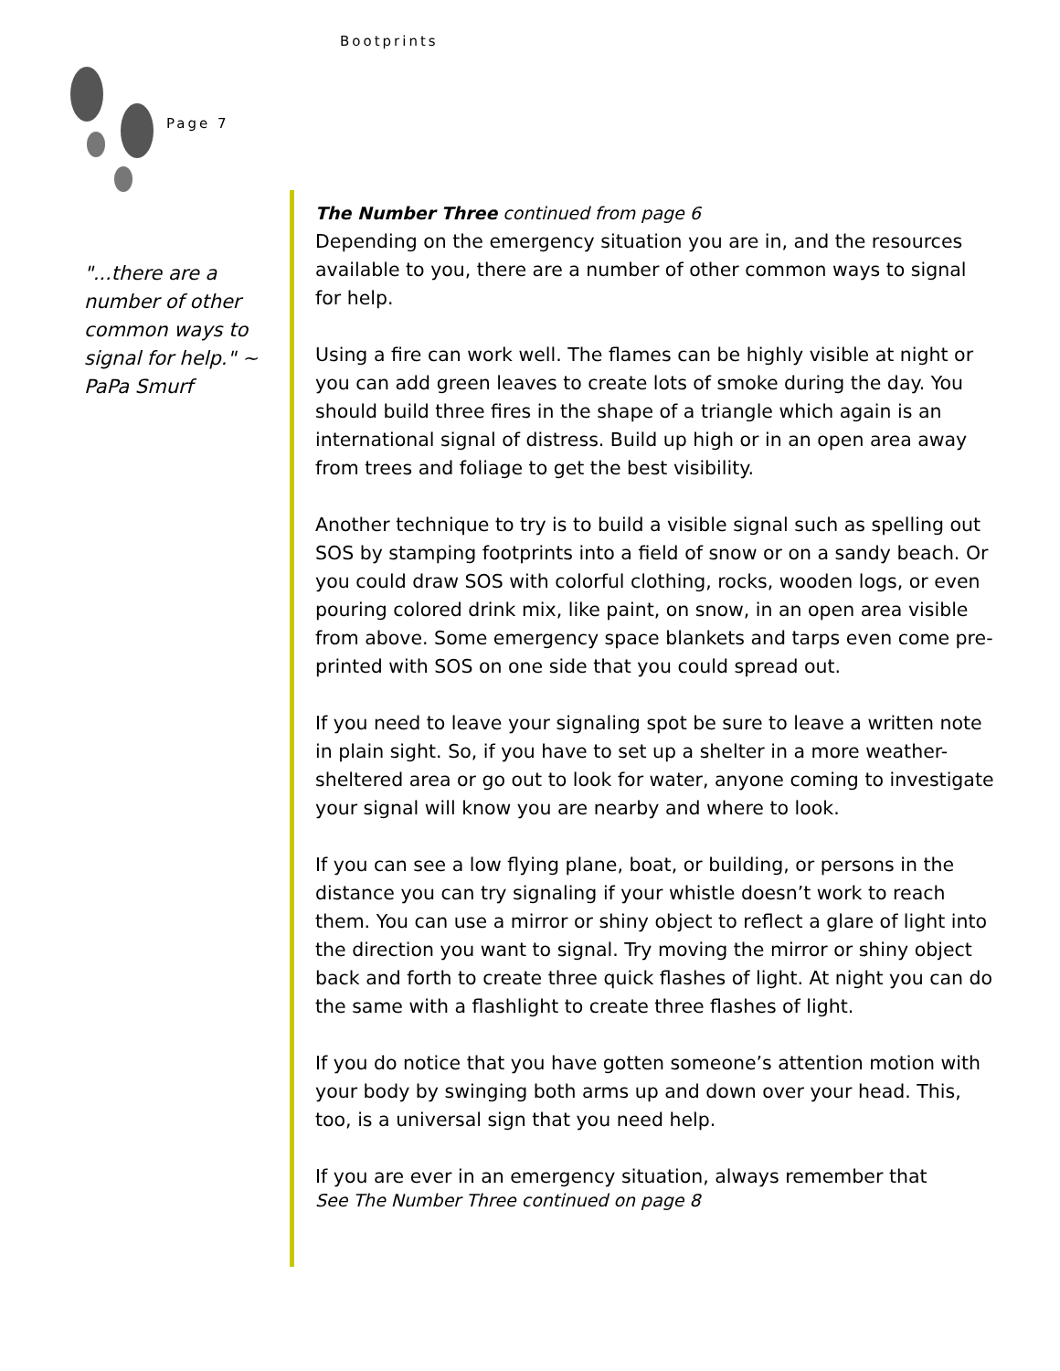Bootprints
Page 7
"...there are a number of other common ways to signal for help." ~ PaPa Smurf
The Number Three continued from page 6
Depending on the emergency situation you are in, and the resources available to you, there are a number of other common ways to signal for help.
Using a fire can work well. The flames can be highly visible at night or you can add green leaves to create lots of smoke during the day. You should build three fires in the shape of a triangle which again is an international signal of distress. Build up high or in an open area away from trees and foliage to get the best visibility.
Another technique to try is to build a visible signal such as spelling out SOS by stamping footprints into a field of snow or on a sandy beach. Or you could draw SOS with colorful clothing, rocks, wooden logs, or even pouring colored drink mix, like paint, on snow, in an open area visible from above. Some emergency space blankets and tarps even come pre-printed with SOS on one side that you could spread out.
If you need to leave your signaling spot be sure to leave a written note in plain sight. So, if you have to set up a shelter in a more weather-sheltered area or go out to look for water, anyone coming to investigate your signal will know you are nearby and where to look.
If you can see a low flying plane, boat, or building, or persons in the distance you can try signaling if your whistle doesn’t work to reach them. You can use a mirror or shiny object to reflect a glare of light into the direction you want to signal. Try moving the mirror or shiny object back and forth to create three quick flashes of light. At night you can do the same with a flashlight to create three flashes of light.
If you do notice that you have gotten someone’s attention motion with your body by swinging both arms up and down over your head. This, too, is a universal sign that you need help.
If you are ever in an emergency situation, always remember that
See The Number Three continued on page 8